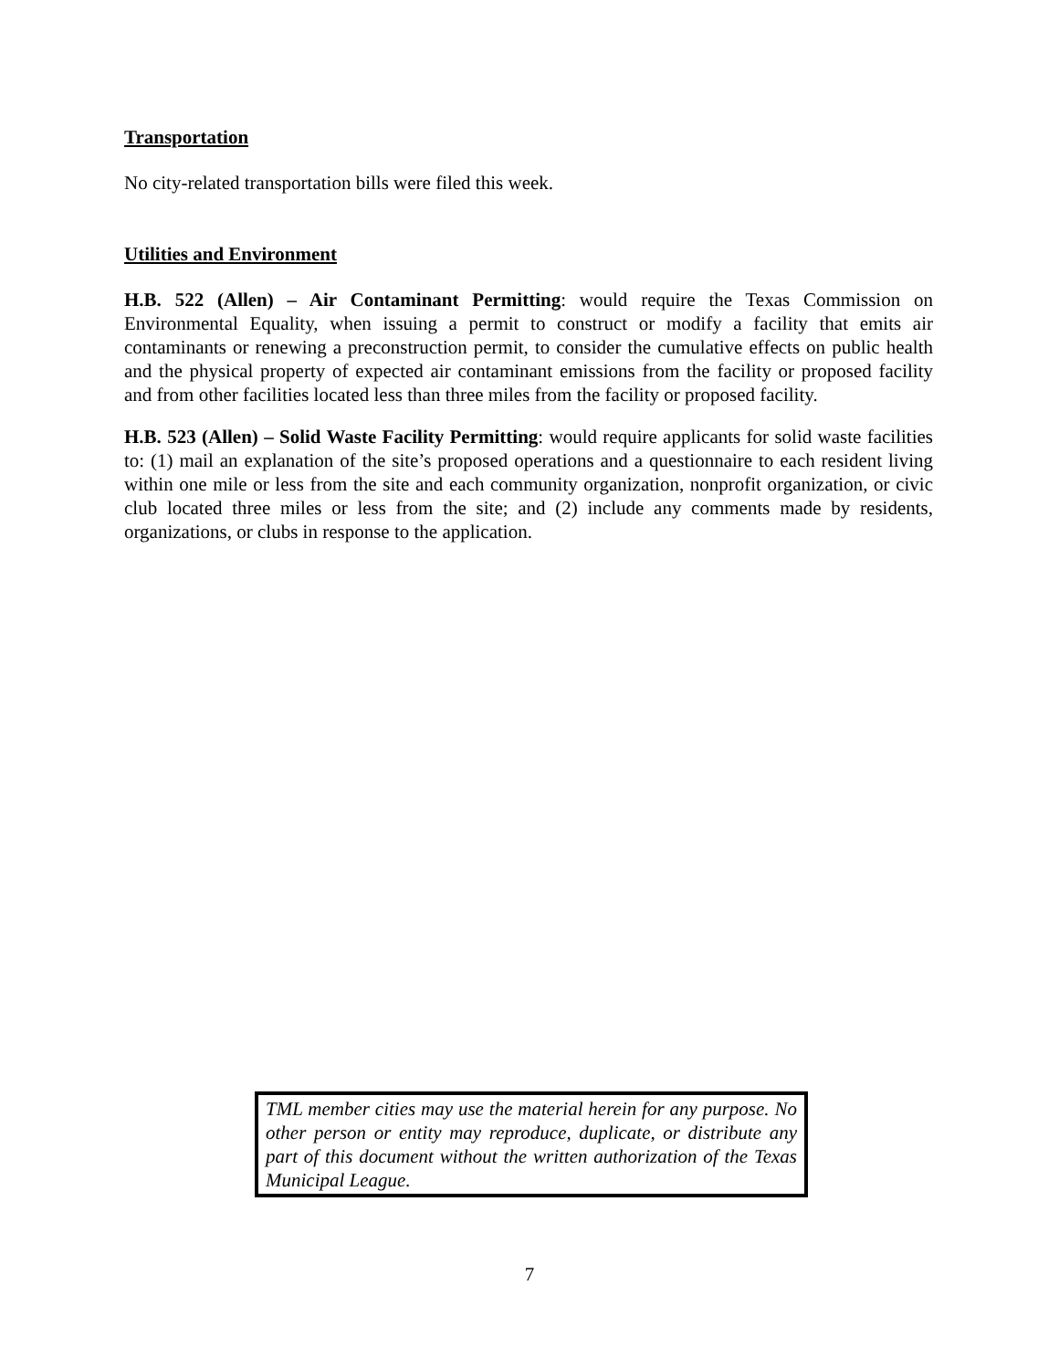Transportation
No city-related transportation bills were filed this week.
Utilities and Environment
H.B. 522 (Allen) – Air Contaminant Permitting: would require the Texas Commission on Environmental Equality, when issuing a permit to construct or modify a facility that emits air contaminants or renewing a preconstruction permit, to consider the cumulative effects on public health and the physical property of expected air contaminant emissions from the facility or proposed facility and from other facilities located less than three miles from the facility or proposed facility.
H.B. 523 (Allen) – Solid Waste Facility Permitting: would require applicants for solid waste facilities to: (1) mail an explanation of the site’s proposed operations and a questionnaire to each resident living within one mile or less from the site and each community organization, nonprofit organization, or civic club located three miles or less from the site; and (2) include any comments made by residents, organizations, or clubs in response to the application.
TML member cities may use the material herein for any purpose. No other person or entity may reproduce, duplicate, or distribute any part of this document without the written authorization of the Texas Municipal League.
7